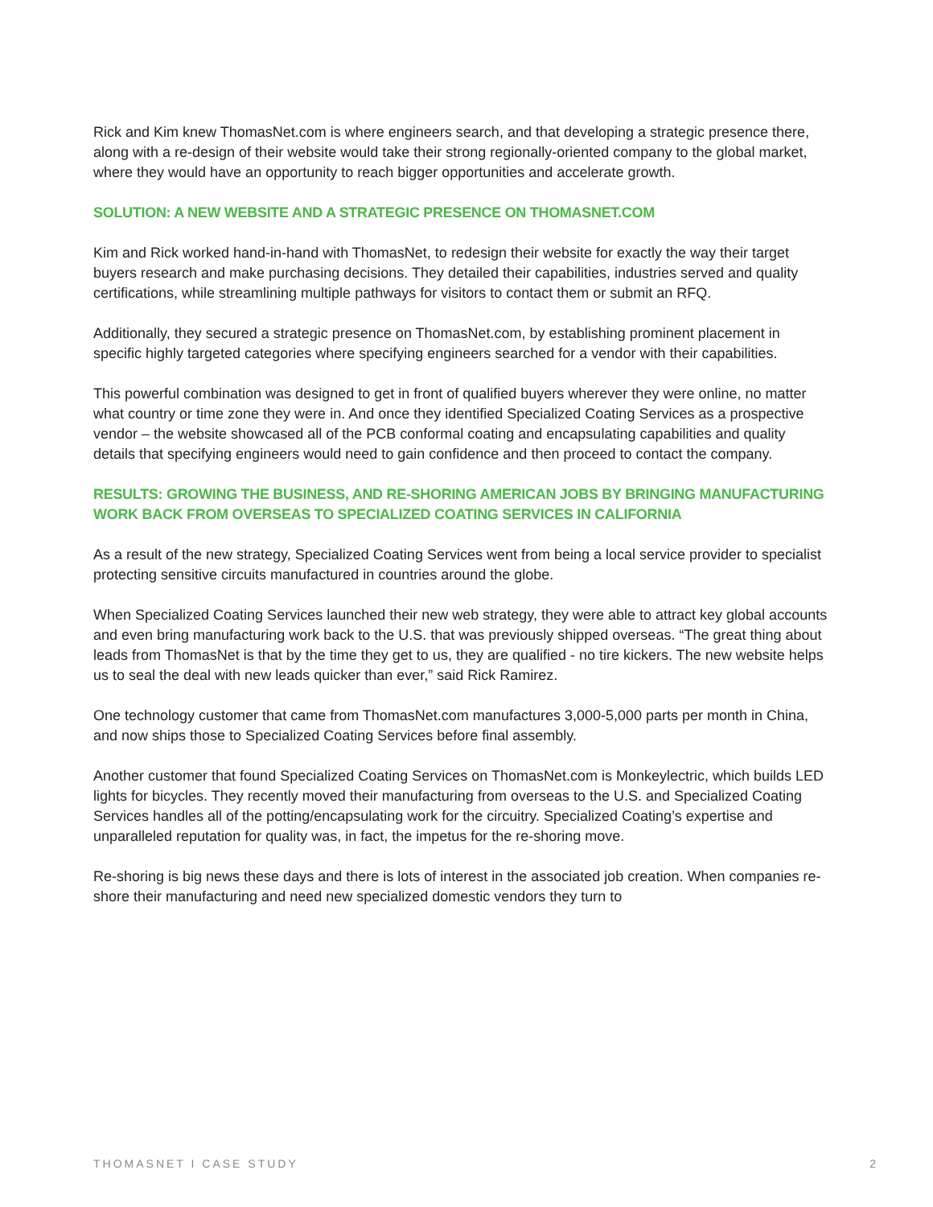Rick and Kim knew ThomasNet.com is where engineers search, and that developing a strategic presence there, along with a re-design of their website would take their strong regionally-oriented company to the global market, where they would have an opportunity to reach bigger opportunities and accelerate growth.
SOLUTION: A NEW WEBSITE AND A STRATEGIC PRESENCE ON THOMASNET.COM
Kim and Rick worked hand-in-hand with ThomasNet, to redesign their website for exactly the way their target buyers research and make purchasing decisions. They detailed their capabilities, industries served and quality certifications, while streamlining multiple pathways for visitors to contact them or submit an RFQ.
Additionally, they secured a strategic presence on ThomasNet.com, by establishing prominent placement in specific highly targeted categories where specifying engineers searched for a vendor with their capabilities.
This powerful combination was designed to get in front of qualified buyers wherever they were online, no matter what country or time zone they were in. And once they identified Specialized Coating Services as a prospective vendor – the website showcased all of the PCB conformal coating and encapsulating capabilities and quality details that specifying engineers would need to gain confidence and then proceed to contact the company.
RESULTS: GROWING THE BUSINESS, AND RE-SHORING AMERICAN JOBS BY BRINGING MANUFACTURING WORK BACK FROM OVERSEAS TO SPECIALIZED COATING SERVICES IN CALIFORNIA
As a result of the new strategy, Specialized Coating Services went from being a local service provider to specialist protecting sensitive circuits manufactured in countries around the globe.
When Specialized Coating Services launched their new web strategy, they were able to attract key global accounts and even bring manufacturing work back to the U.S. that was previously shipped overseas. “The great thing about leads from ThomasNet is that by the time they get to us, they are qualified - no tire kickers. The new website helps us to seal the deal with new leads quicker than ever,” said Rick Ramirez.
One technology customer that came from ThomasNet.com manufactures 3,000-5,000 parts per month in China, and now ships those to Specialized Coating Services before final assembly.
Another customer that found Specialized Coating Services on ThomasNet.com is Monkeylectric, which builds LED lights for bicycles. They recently moved their manufacturing from overseas to the U.S. and Specialized Coating Services handles all of the potting/encapsulating work for the circuitry. Specialized Coating’s expertise and unparalleled reputation for quality was, in fact, the impetus for the re-shoring move.
Re-shoring is big news these days and there is lots of interest in the associated job creation. When companies re-shore their manufacturing and need new specialized domestic vendors they turn to
THOMASNET I CASE STUDY 2